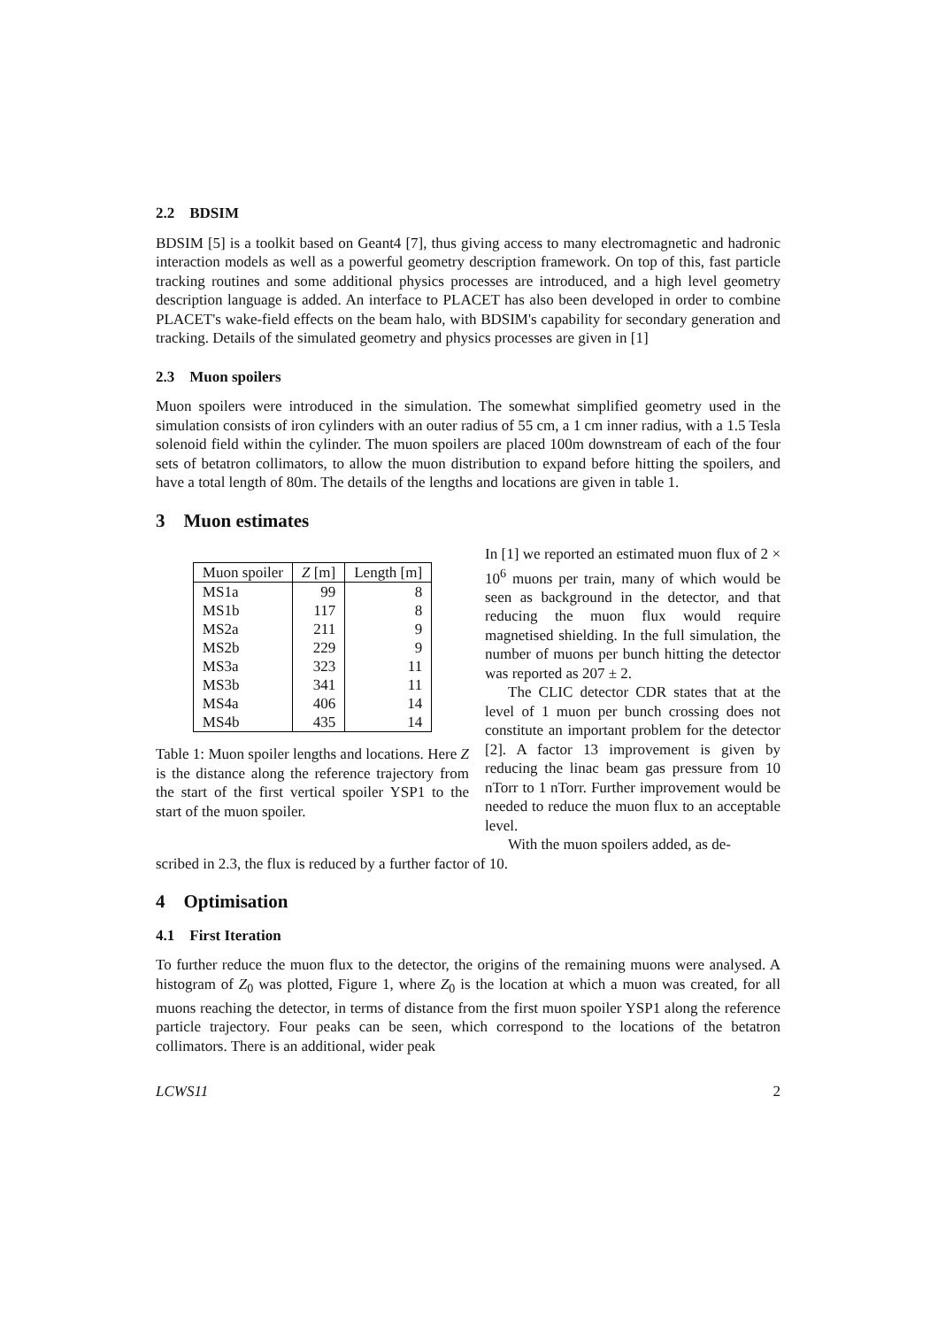2.2 BDSIM
BDSIM [5] is a toolkit based on Geant4 [7], thus giving access to many electromagnetic and hadronic interaction models as well as a powerful geometry description framework. On top of this, fast particle tracking routines and some additional physics processes are introduced, and a high level geometry description language is added. An interface to PLACET has also been developed in order to combine PLACET's wake-field effects on the beam halo, with BDSIM's capability for secondary generation and tracking. Details of the simulated geometry and physics processes are given in [1]
2.3 Muon spoilers
Muon spoilers were introduced in the simulation. The somewhat simplified geometry used in the simulation consists of iron cylinders with an outer radius of 55 cm, a 1 cm inner radius, with a 1.5 Tesla solenoid field within the cylinder. The muon spoilers are placed 100m downstream of each of the four sets of betatron collimators, to allow the muon distribution to expand before hitting the spoilers, and have a total length of 80m. The details of the lengths and locations are given in table 1.
3 Muon estimates
| Muon spoiler | Z [m] | Length [m] |
| --- | --- | --- |
| MS1a | 99 | 8 |
| MS1b | 117 | 8 |
| MS2a | 211 | 9 |
| MS2b | 229 | 9 |
| MS3a | 323 | 11 |
| MS3b | 341 | 11 |
| MS4a | 406 | 14 |
| MS4b | 435 | 14 |
Table 1: Muon spoiler lengths and locations. Here Z is the distance along the reference trajectory from the start of the first vertical spoiler YSP1 to the start of the muon spoiler.
In [1] we reported an estimated muon flux of 2 × 10<sup>6</sup> muons per train, many of which would be seen as background in the detector, and that reducing the muon flux would require magnetised shielding. In the full simulation, the number of muons per bunch hitting the detector was reported as 207 ± 2.
The CLIC detector CDR states that at the level of 1 muon per bunch crossing does not constitute an important problem for the detector [2]. A factor 13 improvement is given by reducing the linac beam gas pressure from 10 nTorr to 1 nTorr. Further improvement would be needed to reduce the muon flux to an acceptable level.
With the muon spoilers added, as de-
scribed in 2.3, the flux is reduced by a further factor of 10.
4 Optimisation
4.1 First Iteration
To further reduce the muon flux to the detector, the origins of the remaining muons were analysed. A histogram of Z<sub>0</sub> was plotted, Figure 1, where Z<sub>0</sub> is the location at which a muon was created, for all muons reaching the detector, in terms of distance from the first muon spoiler YSP1 along the reference particle trajectory. Four peaks can be seen, which correspond to the locations of the betatron collimators. There is an additional, wider peak
LCWS11 2